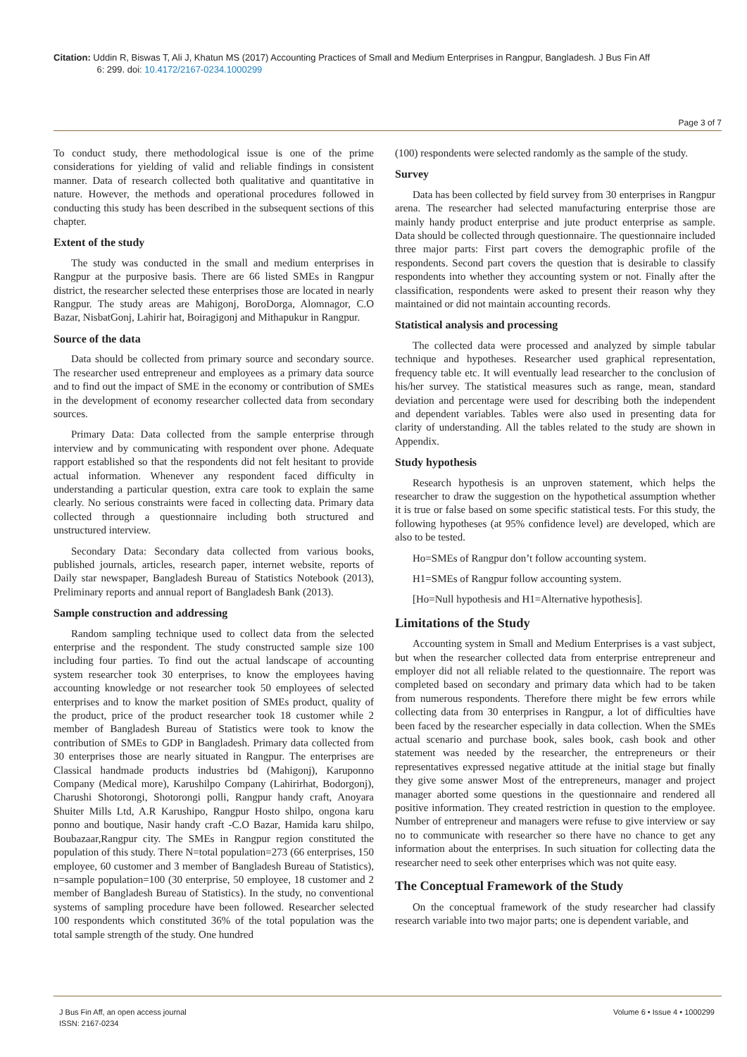Citation: Uddin R, Biswas T, Ali J, Khatun MS (2017) Accounting Practices of Small and Medium Enterprises in Rangpur, Bangladesh. J Bus Fin Aff
6: 299. doi: 10.4172/2167-0234.1000299
Page 3 of 7
To conduct study, there methodological issue is one of the prime considerations for yielding of valid and reliable findings in consistent manner. Data of research collected both qualitative and quantitative in nature. However, the methods and operational procedures followed in conducting this study has been described in the subsequent sections of this chapter.
Extent of the study
The study was conducted in the small and medium enterprises in Rangpur at the purposive basis. There are 66 listed SMEs in Rangpur district, the researcher selected these enterprises those are located in nearly Rangpur. The study areas are Mahigonj, BoroDorga, Alomnagor, C.O Bazar, NisbatGonj, Lahirir hat, Boiragigonj and Mithapukur in Rangpur.
Source of the data
Data should be collected from primary source and secondary source. The researcher used entrepreneur and employees as a primary data source and to find out the impact of SME in the economy or contribution of SMEs in the development of economy researcher collected data from secondary sources.
Primary Data: Data collected from the sample enterprise through interview and by communicating with respondent over phone. Adequate rapport established so that the respondents did not felt hesitant to provide actual information. Whenever any respondent faced difficulty in understanding a particular question, extra care took to explain the same clearly. No serious constraints were faced in collecting data. Primary data collected through a questionnaire including both structured and unstructured interview.
Secondary Data: Secondary data collected from various books, published journals, articles, research paper, internet website, reports of Daily star newspaper, Bangladesh Bureau of Statistics Notebook (2013), Preliminary reports and annual report of Bangladesh Bank (2013).
Sample construction and addressing
Random sampling technique used to collect data from the selected enterprise and the respondent. The study constructed sample size 100 including four parties. To find out the actual landscape of accounting system researcher took 30 enterprises, to know the employees having accounting knowledge or not researcher took 50 employees of selected enterprises and to know the market position of SMEs product, quality of the product, price of the product researcher took 18 customer while 2 member of Bangladesh Bureau of Statistics were took to know the contribution of SMEs to GDP in Bangladesh. Primary data collected from 30 enterprises those are nearly situated in Rangpur. The enterprises are Classical handmade products industries bd (Mahigonj), Karuponno Company (Medical more), Karushilpo Company (Lahirirhat, Bodorgonj), Charushi Shotorongi, Shotorongi polli, Rangpur handy craft, Anoyara Shuiter Mills Ltd, A.R Karushipo, Rangpur Hosto shilpo, ongona karu ponno and boutique, Nasir handy craft -C.O Bazar, Hamida karu shilpo, Boubazaar,Rangpur city. The SMEs in Rangpur region constituted the population of this study. There N=total population=273 (66 enterprises, 150 employee, 60 customer and 3 member of Bangladesh Bureau of Statistics), n=sample population=100 (30 enterprise, 50 employee, 18 customer and 2 member of Bangladesh Bureau of Statistics). In the study, no conventional systems of sampling procedure have been followed. Researcher selected 100 respondents which constituted 36% of the total population was the total sample strength of the study. One hundred
(100) respondents were selected randomly as the sample of the study.
Survey
Data has been collected by field survey from 30 enterprises in Rangpur arena. The researcher had selected manufacturing enterprise those are mainly handy product enterprise and jute product enterprise as sample. Data should be collected through questionnaire. The questionnaire included three major parts: First part covers the demographic profile of the respondents. Second part covers the question that is desirable to classify respondents into whether they accounting system or not. Finally after the classification, respondents were asked to present their reason why they maintained or did not maintain accounting records.
Statistical analysis and processing
The collected data were processed and analyzed by simple tabular technique and hypotheses. Researcher used graphical representation, frequency table etc. It will eventually lead researcher to the conclusion of his/her survey. The statistical measures such as range, mean, standard deviation and percentage were used for describing both the independent and dependent variables. Tables were also used in presenting data for clarity of understanding. All the tables related to the study are shown in Appendix.
Study hypothesis
Research hypothesis is an unproven statement, which helps the researcher to draw the suggestion on the hypothetical assumption whether it is true or false based on some specific statistical tests. For this study, the following hypotheses (at 95% confidence level) are developed, which are also to be tested.
Ho=SMEs of Rangpur don’t follow accounting system.
H1=SMEs of Rangpur follow accounting system.
[Ho=Null hypothesis and H1=Alternative hypothesis].
Limitations of the Study
Accounting system in Small and Medium Enterprises is a vast subject, but when the researcher collected data from enterprise entrepreneur and employer did not all reliable related to the questionnaire. The report was completed based on secondary and primary data which had to be taken from numerous respondents. Therefore there might be few errors while collecting data from 30 enterprises in Rangpur, a lot of difficulties have been faced by the researcher especially in data collection. When the SMEs actual scenario and purchase book, sales book, cash book and other statement was needed by the researcher, the entrepreneurs or their representatives expressed negative attitude at the initial stage but finally they give some answer Most of the entrepreneurs, manager and project manager aborted some questions in the questionnaire and rendered all positive information. They created restriction in question to the employee. Number of entrepreneur and managers were refuse to give interview or say no to communicate with researcher so there have no chance to get any information about the enterprises. In such situation for collecting data the researcher need to seek other enterprises which was not quite easy.
The Conceptual Framework of the Study
On the conceptual framework of the study researcher had classify research variable into two major parts; one is dependent variable, and
J Bus Fin Aff, an open access journal
ISSN: 2167-0234
Volume 6 • Issue 4 • 1000299